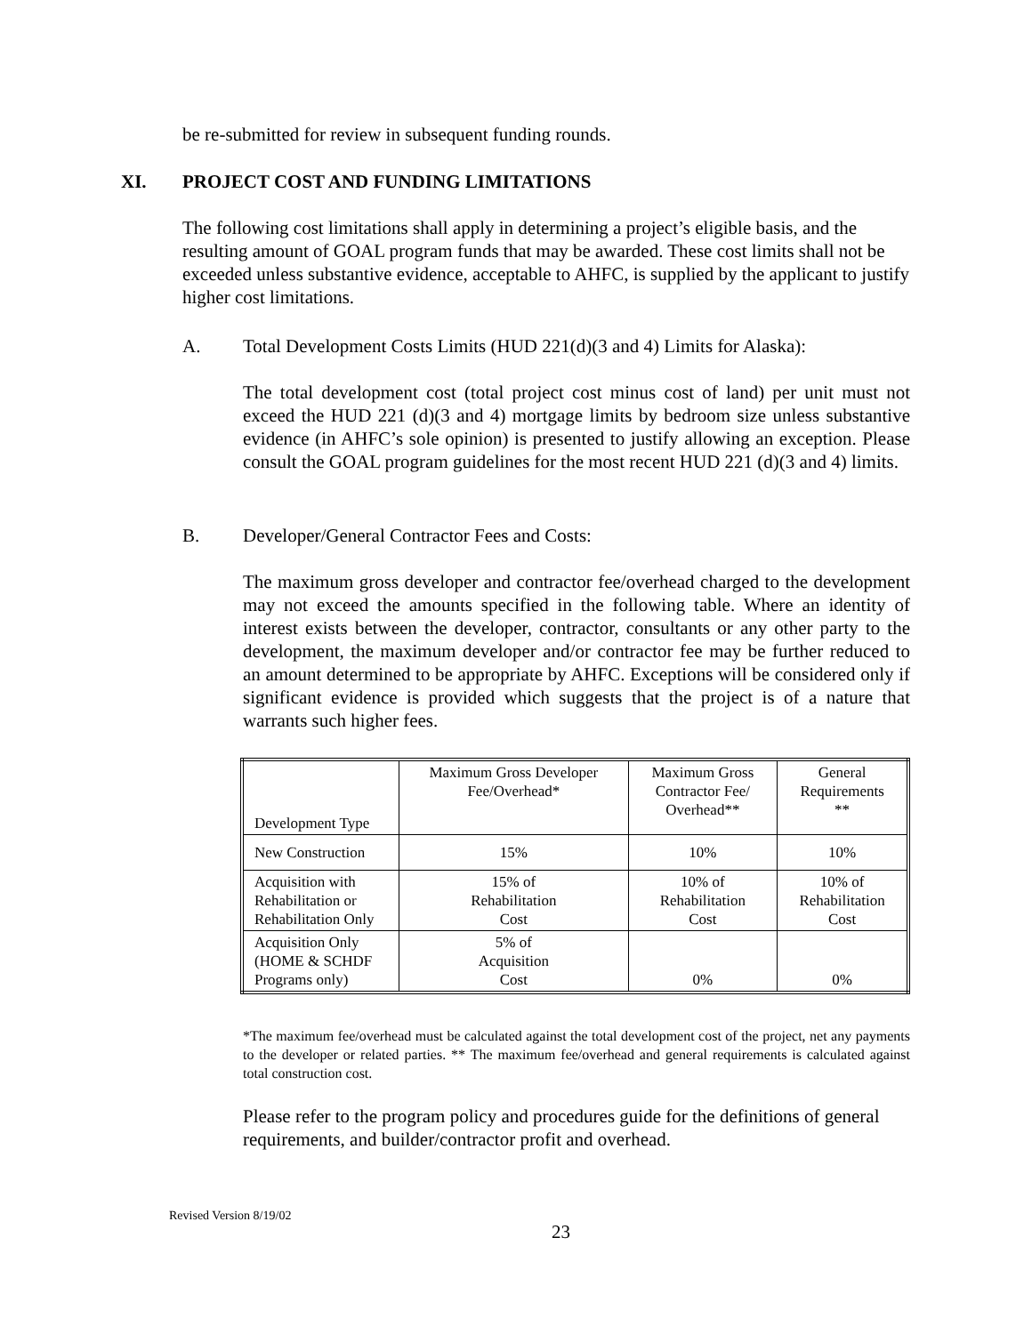be re-submitted for review in subsequent funding rounds.
XI. PROJECT COST AND FUNDING LIMITATIONS
The following cost limitations shall apply in determining a project’s eligible basis, and the resulting amount of GOAL program funds that may be awarded. These cost limits shall not be exceeded unless substantive evidence, acceptable to AHFC, is supplied by the applicant to justify higher cost limitations.
A. Total Development Costs Limits (HUD 221(d)(3 and 4) Limits for Alaska):
The total development cost (total project cost minus cost of land) per unit must not exceed the HUD 221 (d)(3 and 4) mortgage limits by bedroom size unless substantive evidence (in AHFC’s sole opinion) is presented to justify allowing an exception. Please consult the GOAL program guidelines for the most recent HUD 221 (d)(3 and 4) limits.
B. Developer/General Contractor Fees and Costs:
The maximum gross developer and contractor fee/overhead charged to the development may not exceed the amounts specified in the following table. Where an identity of interest exists between the developer, contractor, consultants or any other party to the development, the maximum developer and/or contractor fee may be further reduced to an amount determined to be appropriate by AHFC. Exceptions will be considered only if significant evidence is provided which suggests that the project is of a nature that warrants such higher fees.
| Development Type | Maximum Gross Developer Fee/Overhead* | Maximum Gross Contractor Fee/ Overhead** | General Requirements ** |
| --- | --- | --- | --- |
| New Construction | 15% | 10% | 10% |
| Acquisition with Rehabilitation or Rehabilitation Only | 15% of Rehabilitation Cost | 10% of Rehabilitation Cost | 10% of Rehabilitation Cost |
| Acquisition Only (HOME & SCHDF Programs only) | 5% of Acquisition Cost | 0% | 0% |
*The maximum fee/overhead must be calculated against the total development cost of the project, net any payments to the developer or related parties. ** The maximum fee/overhead and general requirements is calculated against total construction cost.
Please refer to the program policy and procedures guide for the definitions of general requirements, and builder/contractor profit and overhead.
Revised Version 8/19/02
23